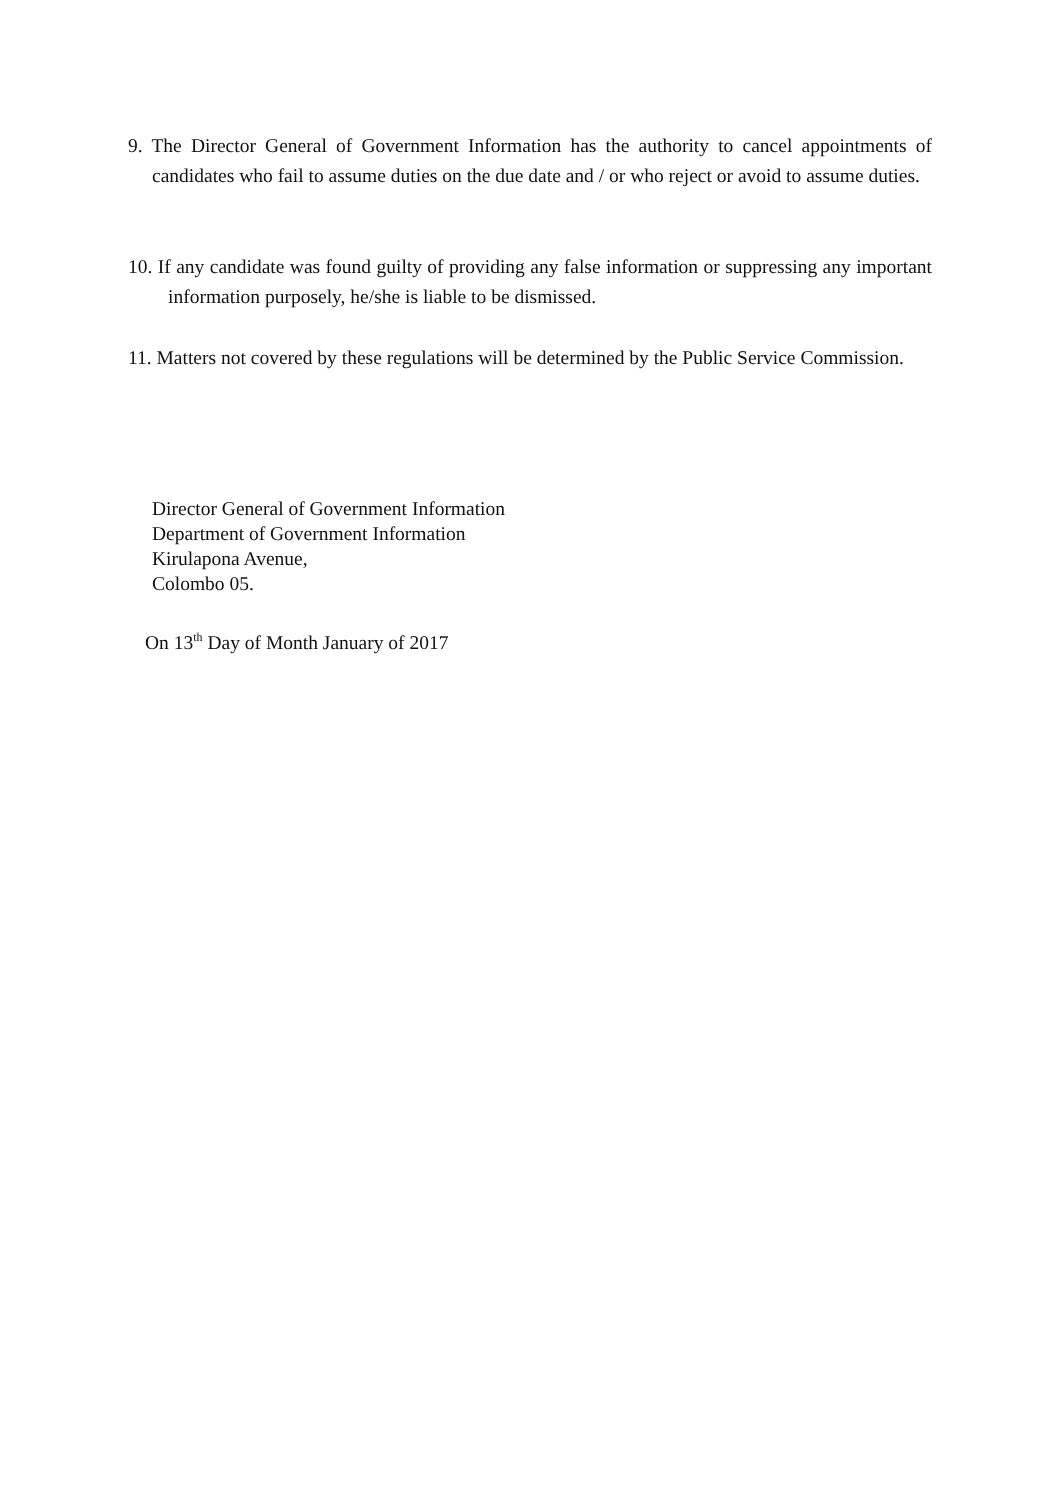9. The Director General of Government Information has the authority to cancel appointments of candidates who fail to assume duties on the due date and / or who reject or avoid to assume duties.
10. If any candidate was found guilty of providing any false information or suppressing any important information purposely, he/she is liable to be dismissed.
11. Matters not covered by these regulations will be determined by the Public Service Commission.
Director General of Government Information
Department of Government Information
Kirulapona Avenue,
Colombo 05.
On 13<sup>th</sup> Day of Month January of 2017